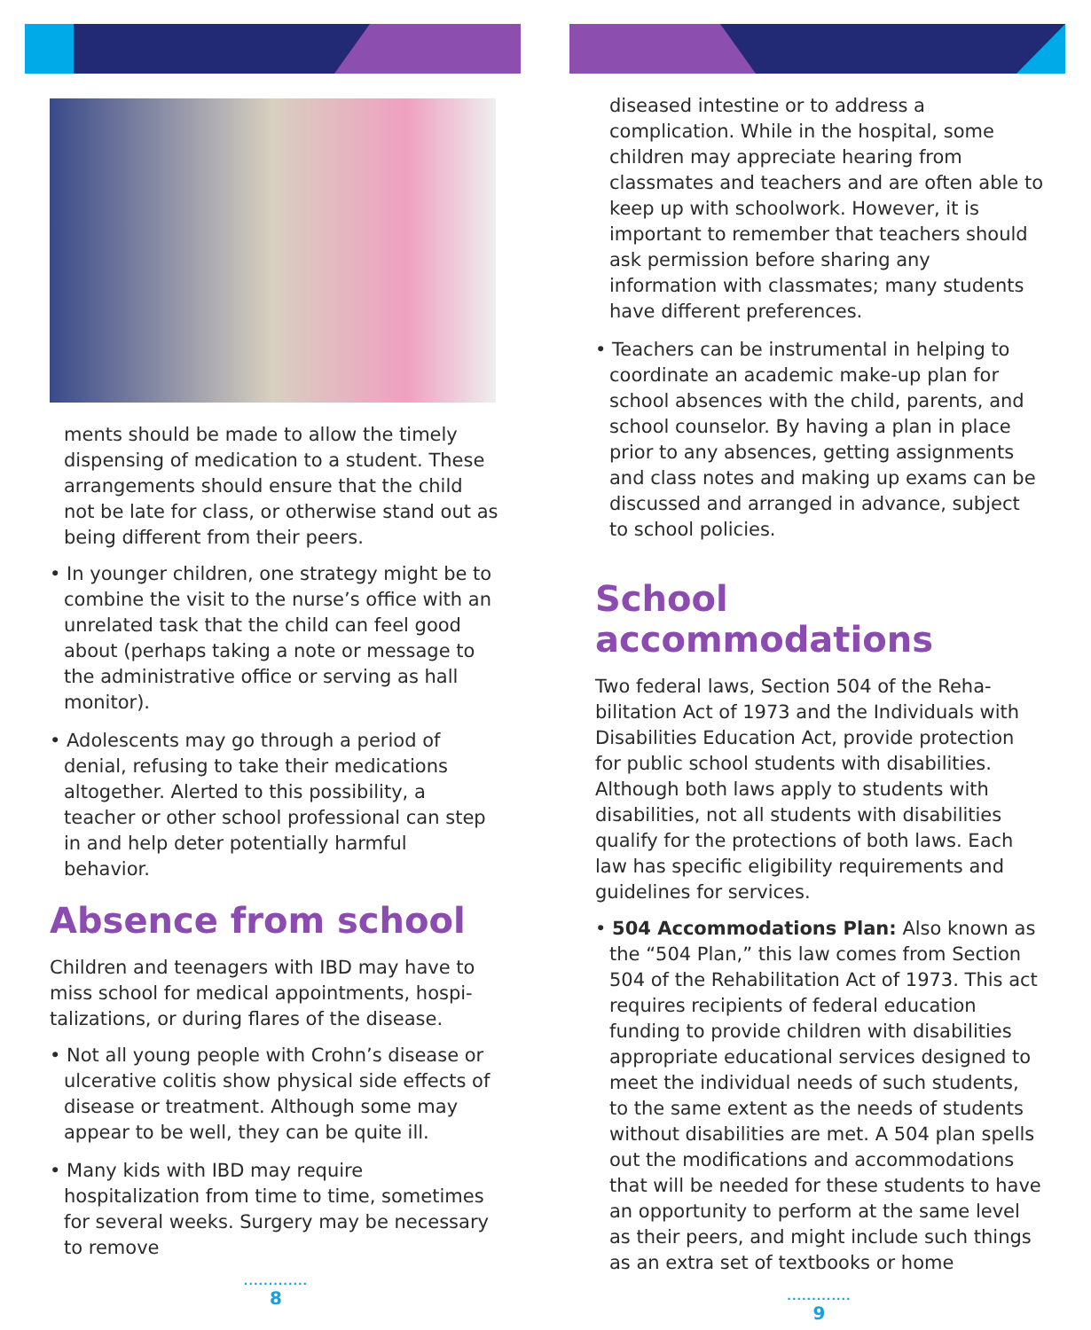ments should be made to allow the timely dispensing of medication to a student. These arrangements should ensure that the child not be late for class, or otherwise stand out as being different from their peers.
• In younger children, one strategy might be to combine the visit to the nurse’s office with an unrelated task that the child can feel good about (perhaps taking a note or message to the administrative office or serving as hall monitor).
• Adolescents may go through a period of denial, refusing to take their medications altogether. Alerted to this possibility, a teacher or other school professional can step in and help deter potentially harmful behavior.
Absence from school
Children and teenagers with IBD may have to miss school for medical appointments, hospi­talizations, or during flares of the disease.
• Not all young people with Crohn’s disease or ulcerative colitis show physical side effects of disease or treatment. Although some may appear to be well, they can be quite ill.
• Many kids with IBD may require hospitalization from time to time, sometimes for several weeks. Surgery may be necessary to remove
.............
8
diseased intestine or to address a complication. While in the hospital, some children may ap­preciate hearing from classmates and teach­ers and are often able to keep up with school­work. However, it is important to remember that teachers should ask permission before sharing any information with classmates; many students have different preferences.
• Teachers can be instrumental in helping to coordinate an academic make-up plan for school absences with the child, parents, and school counselor. By having a plan in place prior to any absences, getting assignments and class notes and making up exams can be discussed and arranged in advance, subject to school policies.
School accommodations
Two federal laws, Section 504 of the Reha­bilitation Act of 1973 and the Individuals with Disabilities Education Act, provide protection for public school students with disabilities. Although both laws apply to students with disabilities, not all students with disabilities qualify for the protections of both laws. Each law has specific eligibility requirements and guidelines for services.
• 504 Accommodations Plan: Also known as the “504 Plan,” this law comes from Section 504 of the Rehabilitation Act of 1973. This act requires recipients of federal education funding to provide children with disabilities appropriate educational services designed to meet the individual needs of such students, to the same extent as the needs of students without disabilities are met. A 504 plan spells out the modifications and accommodations that will be needed for these students to have an opportunity to perform at the same level as their peers, and might include such things as an extra set of textbooks or home
.............
9